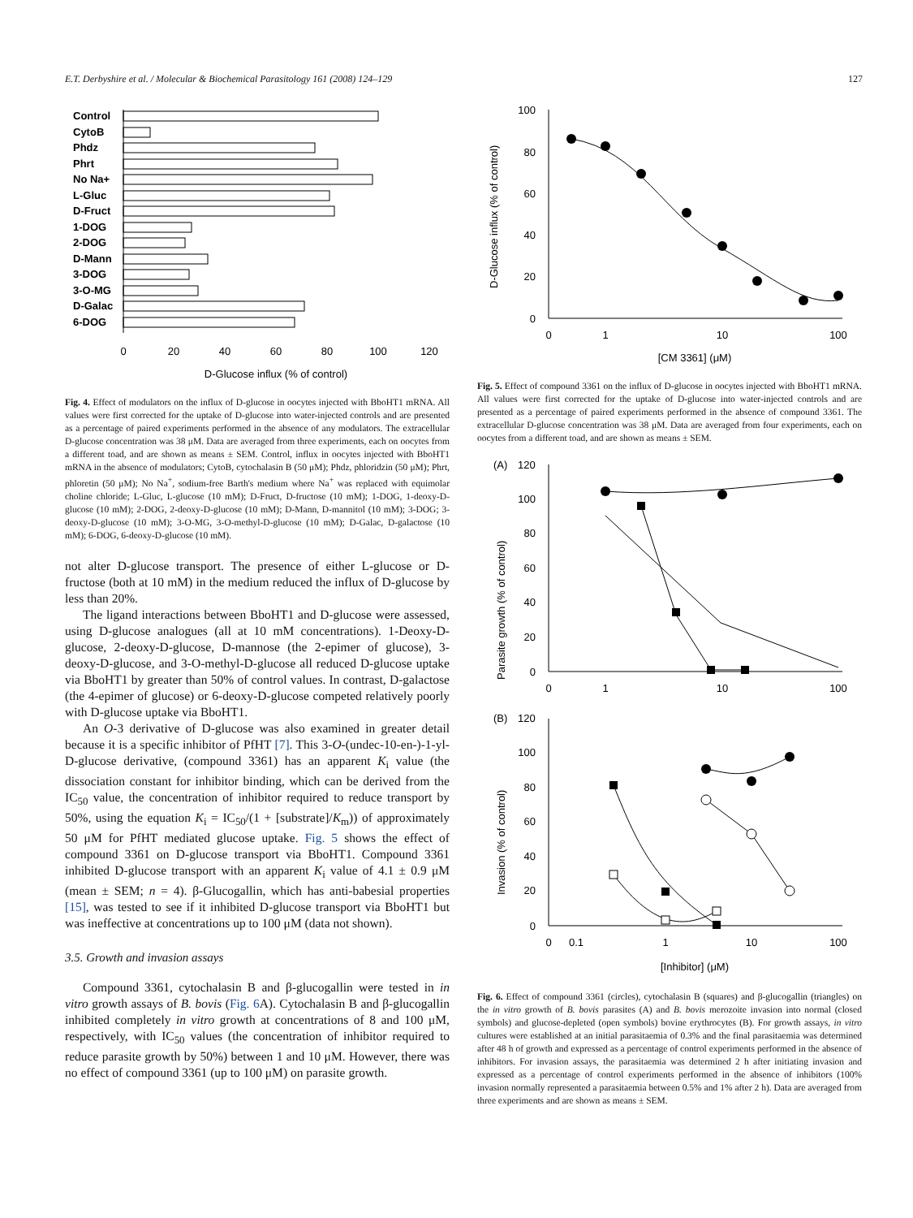E.T. Derbyshire et al. / Molecular & Biochemical Parasitology 161 (2008) 124–129 127
Control
CytoB
Phdz
Phrt
No Na+
L-Gluc
D-Fruct
1-DOG
2-DOG
D-Mann
3-DOG
3-O-MG
D-Galac
6-DOG
0
20
40
60
80
100
120
D-Glucose influx (% of control)
Fig. 4. Effect of modulators on the influx of D-glucose in oocytes injected with BboHT1 mRNA. All values were first corrected for the uptake of D-glucose into water-injected controls and are presented as a percentage of paired experiments performed in the absence of any modulators. The extracellular D-glucose concentration was 38 μM. Data are averaged from three experiments, each on oocytes from a different toad, and are shown as means ± SEM. Control, influx in oocytes injected with BboHT1 mRNA in the absence of modulators; CytoB, cytochalasin B (50 μM); Phdz, phloridzin (50 μM); Phrt, phloretin (50 μM); No Na<sup>+</sup>, sodium-free Barth's medium where Na<sup>+</sup> was replaced with equimolar choline chloride; L-Gluc, L-glucose (10 mM); D-Fruct, D-fructose (10 mM); 1-DOG, 1-deoxy-D-glucose (10 mM); 2-DOG, 2-deoxy-D-glucose (10 mM); D-Mann, D-mannitol (10 mM); 3-DOG; 3-deoxy-D-glucose (10 mM); 3-O-MG, 3-O-methyl-D-glucose (10 mM); D-Galac, D-galactose (10 mM); 6-DOG, 6-deoxy-D-glucose (10 mM).
not alter D-glucose transport. The presence of either L-glucose or D-fructose (both at 10 mM) in the medium reduced the influx of D-glucose by less than 20%.
The ligand interactions between BboHT1 and D-glucose were assessed, using D-glucose analogues (all at 10 mM concentrations). 1-Deoxy-D-glucose, 2-deoxy-D-glucose, D-mannose (the 2-epimer of glucose), 3-deoxy-D-glucose, and 3-O-methyl-D-glucose all reduced D-glucose uptake via BboHT1 by greater than 50% of control values. In contrast, D-galactose (the 4-epimer of glucose) or 6-deoxy-D-glucose competed relatively poorly with D-glucose uptake via BboHT1.
An O-3 derivative of D-glucose was also examined in greater detail because it is a specific inhibitor of PfHT [7]. This 3-O-(undec-10-en-)-1-yl-D-glucose derivative, (compound 3361) has an apparent K<sub>i</sub> value (the dissociation constant for inhibitor binding, which can be derived from the IC<sub>50</sub> value, the concentration of inhibitor required to reduce transport by 50%, using the equation K<sub>i</sub> = IC<sub>50</sub>/(1 + [substrate]/K<sub>m</sub>)) of approximately 50 μM for PfHT mediated glucose uptake. Fig. 5 shows the effect of compound 3361 on D-glucose transport via BboHT1. Compound 3361 inhibited D-glucose transport with an apparent K<sub>i</sub> value of 4.1 ± 0.9 μM (mean ± SEM; n = 4). β-Glucogallin, which has anti-babesial properties [15], was tested to see if it inhibited D-glucose transport via BboHT1 but was ineffective at concentrations up to 100 μM (data not shown).
3.5. Growth and invasion assays
Compound 3361, cytochalasin B and β-glucogallin were tested in in vitro growth assays of B. bovis (Fig. 6 A). Cytochalasin B and β-glucogallin inhibited completely in vitro growth at concentrations of 8 and 100 μM, respectively, with IC<sub>50</sub> values (the concentration of inhibitor required to reduce parasite growth by 50%) between 1 and 10 μM. However, there was no effect of compound 3361 (up to 100 μM) on parasite growth.
D-Glucose influx (% of control)
100
80
60
40
20
0
0
1
10
100
[CM 3361] (μM)
Fig. 5. Effect of compound 3361 on the influx of D-glucose in oocytes injected with BboHT1 mRNA. All values were first corrected for the uptake of D-glucose into water-injected controls and are presented as a percentage of paired experiments performed in the absence of compound 3361. The extracellular D-glucose concentration was 38 μM. Data are averaged from four experiments, each on oocytes from a different toad, and are shown as means ± SEM.
(A)
120
Parasite growth (% of control)
100
80
60
40
20
0
0
1
10
100
(B)
120
Invasion (% of control)
100
80
60
40
20
0
0
0.1
1
10
100
[Inhibitor] (μM)
Fig. 6. Effect of compound 3361 (circles), cytochalasin B (squares) and β-glucogallin (triangles) on the in vitro growth of B. bovis parasites (A) and B. bovis merozoite invasion into normal (closed symbols) and glucose-depleted (open symbols) bovine erythrocytes (B). For growth assays, in vitro cultures were established at an initial parasitaemia of 0.3% and the final parasitaemia was determined after 48 h of growth and expressed as a percentage of control experiments performed in the absence of inhibitors. For invasion assays, the parasitaemia was determined 2 h after initiating invasion and expressed as a percentage of control experiments performed in the absence of inhibitors (100% invasion normally represented a parasitaemia between 0.5% and 1% after 2 h). Data are averaged from three experiments and are shown as means ± SEM.